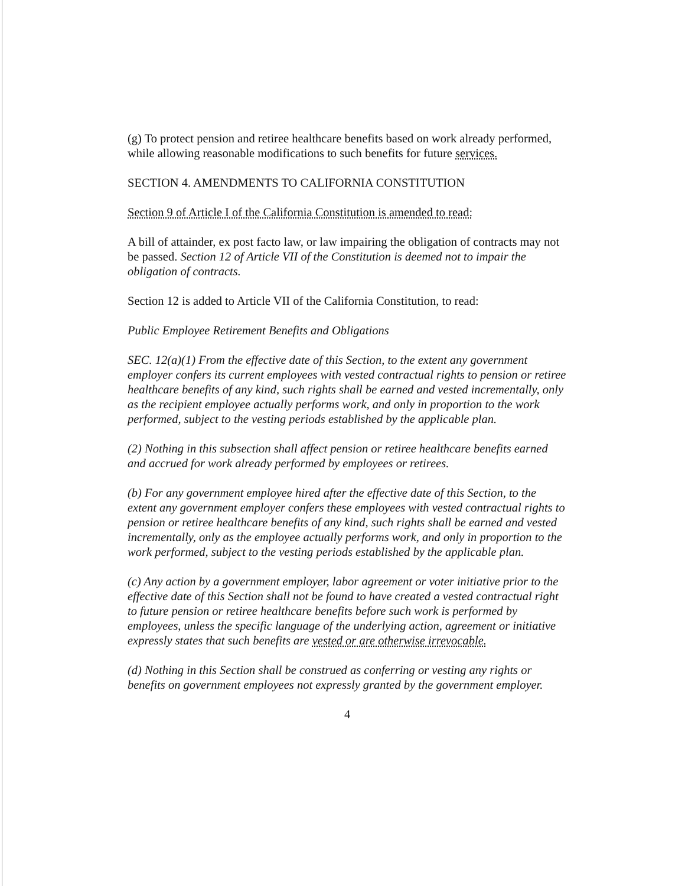(g) To protect pension and retiree healthcare benefits based on work already performed, while allowing reasonable modifications to such benefits for future services.
SECTION 4. AMENDMENTS TO CALIFORNIA CONSTITUTION
Section 9 of Article I of the California Constitution is amended to read:
A bill of attainder, ex post facto law, or law impairing the obligation of contracts may not be passed. Section 12 of Article VII of the Constitution is deemed not to impair the obligation of contracts.
Section 12 is added to Article VII of the California Constitution, to read:
Public Employee Retirement Benefits and Obligations
SEC. 12(a)(1) From the effective date of this Section, to the extent any government employer confers its current employees with vested contractual rights to pension or retiree healthcare benefits of any kind, such rights shall be earned and vested incrementally, only as the recipient employee actually performs work, and only in proportion to the work performed, subject to the vesting periods established by the applicable plan.
(2) Nothing in this subsection shall affect pension or retiree healthcare benefits earned and accrued for work already performed by employees or retirees.
(b) For any government employee hired after the effective date of this Section, to the extent any government employer confers these employees with vested contractual rights to pension or retiree healthcare benefits of any kind, such rights shall be earned and vested incrementally, only as the employee actually performs work, and only in proportion to the work performed, subject to the vesting periods established by the applicable plan.
(c) Any action by a government employer, labor agreement or voter initiative prior to the effective date of this Section shall not be found to have created a vested contractual right to future pension or retiree healthcare benefits before such work is performed by employees, unless the specific language of the underlying action, agreement or initiative expressly states that such benefits are vested or are otherwise irrevocable.
(d) Nothing in this Section shall be construed as conferring or vesting any rights or benefits on government employees not expressly granted by the government employer.
4